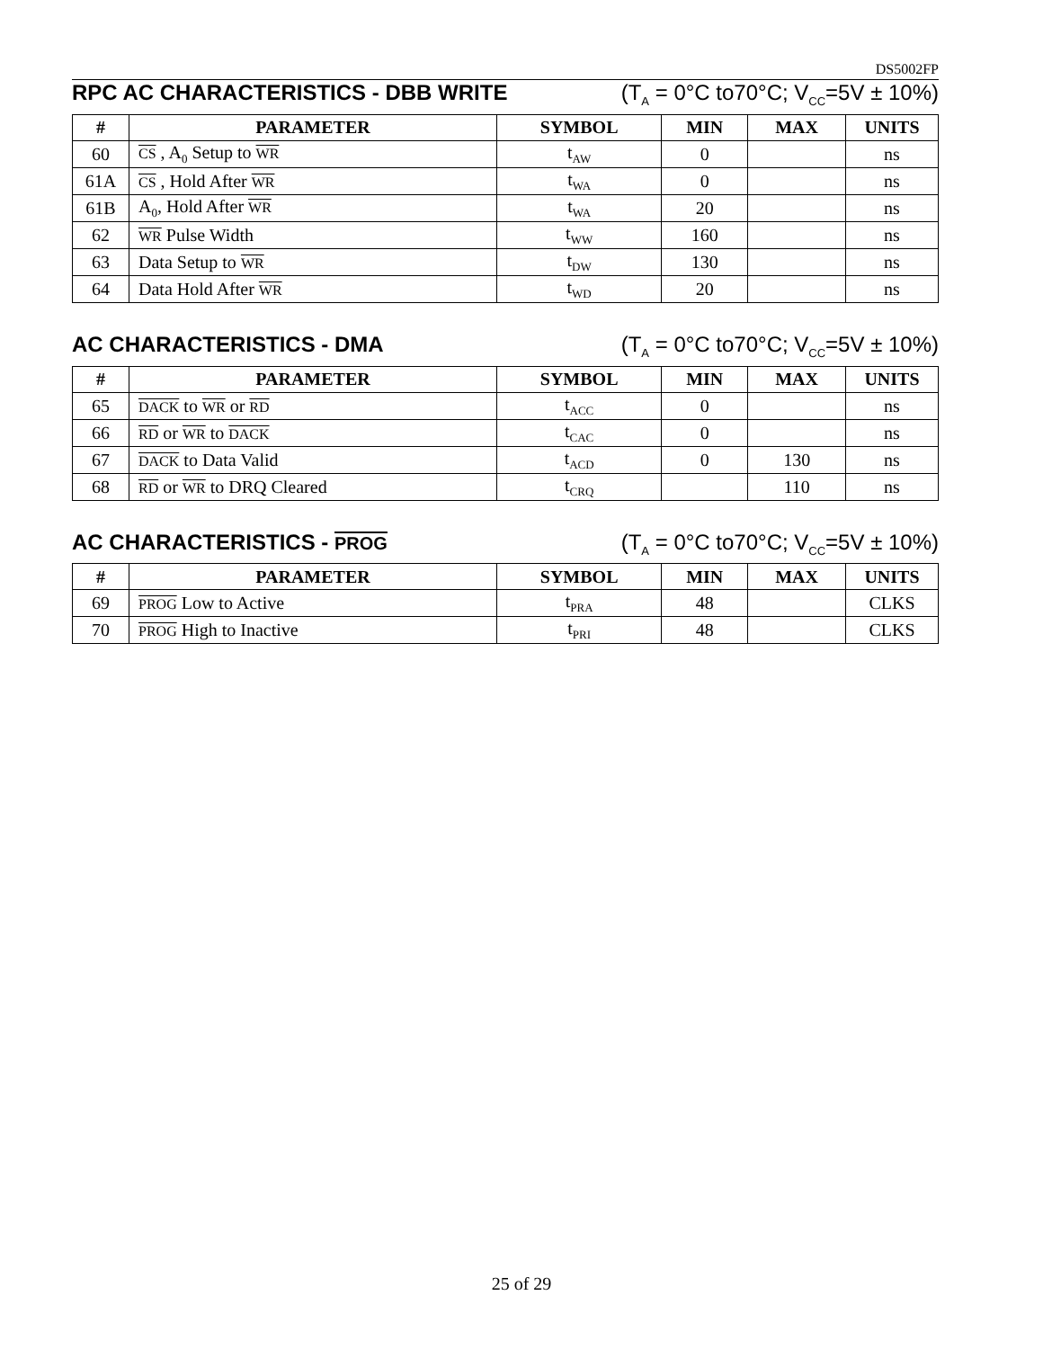DS5002FP
RPC AC CHARACTERISTICS - DBB WRITE (T<sub>A</sub> = 0°C to70°C; V<sub>CC</sub>=5V ± 10%)
| # | PARAMETER | SYMBOL | MIN | MAX | UNITS |
| --- | --- | --- | --- | --- | --- |
| 60 | CS , A<sub>0</sub> Setup to WR | t<sub>AW</sub> | 0 | | ns |
| 61A | CS , Hold After WR | t<sub>WA</sub> | 0 | | ns |
| 61B | A<sub>0</sub>, Hold After WR | t<sub>WA</sub> | 20 | | ns |
| 62 | WR Pulse Width | t<sub>WW</sub> | 160 | | ns |
| 63 | Data Setup to WR | t<sub>DW</sub> | 130 | | ns |
| 64 | Data Hold After WR | t<sub>WD</sub> | 20 | | ns |
AC CHARACTERISTICS - DMA (T<sub>A</sub> = 0°C to70°C; V<sub>CC</sub>=5V ± 10%)
| # | PARAMETER | SYMBOL | MIN | MAX | UNITS |
| --- | --- | --- | --- | --- | --- |
| 65 | DACK to WR or RD | t<sub>ACC</sub> | 0 | | ns |
| 66 | RD or WR to DACK | t<sub>CAC</sub> | 0 | | ns |
| 67 | DACK to Data Valid | t<sub>ACD</sub> | 0 | 130 | ns |
| 68 | RD or WR to DRQ Cleared | t<sub>CRQ</sub> | | 110 | ns |
AC CHARACTERISTICS - PROG (T<sub>A</sub> = 0°C to70°C; V<sub>CC</sub>=5V ± 10%)
| # | PARAMETER | SYMBOL | MIN | MAX | UNITS |
| --- | --- | --- | --- | --- | --- |
| 69 | PROG Low to Active | t<sub>PRA</sub> | 48 | | CLKS |
| 70 | PROG High to Inactive | t<sub>PRI</sub> | 48 | | CLKS |
25 of 29